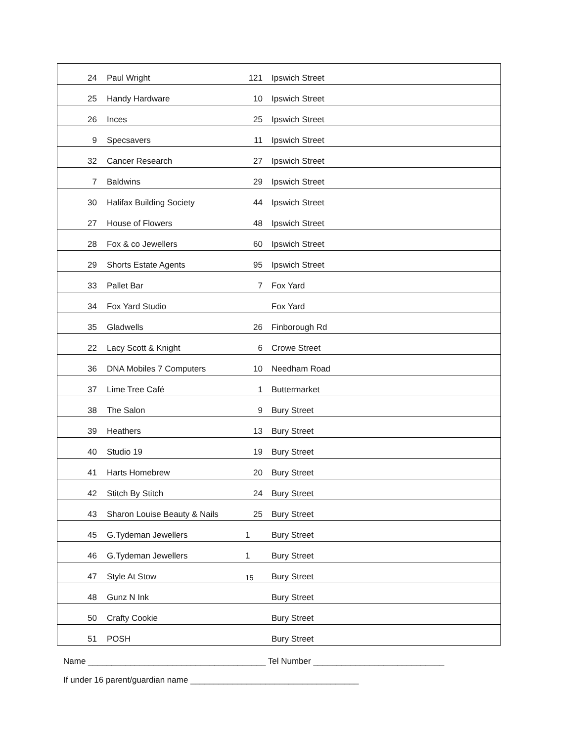| 24 | Paul Wright | 121 | Ipswich Street |
| 25 | Handy Hardware | 10 | Ipswich Street |
| 26 | Inces | 25 | Ipswich Street |
| 9 | Specsavers | 11 | Ipswich Street |
| 32 | Cancer Research | 27 | Ipswich Street |
| 7 | Baldwins | 29 | Ipswich Street |
| 30 | Halifax Building Society | 44 | Ipswich Street |
| 27 | House of Flowers | 48 | Ipswich Street |
| 28 | Fox & co Jewellers | 60 | Ipswich Street |
| 29 | Shorts Estate Agents | 95 | Ipswich Street |
| 33 | Pallet Bar | 7 | Fox Yard |
| 34 | Fox Yard Studio | | Fox Yard |
| 35 | Gladwells | 26 | Finborough Rd |
| 22 | Lacy Scott & Knight | 6 | Crowe Street |
| 36 | DNA Mobiles 7 Computers | 10 | Needham Road |
| 37 | Lime Tree Café | 1 | Buttermarket |
| 38 | The Salon | 9 | Bury Street |
| 39 | Heathers | 13 | Bury Street |
| 40 | Studio 19 | 19 | Bury Street |
| 41 | Harts Homebrew | 20 | Bury Street |
| 42 | Stitch By Stitch | 24 | Bury Street |
| 43 | Sharon Louise Beauty & Nails | 25 | Bury Street |
| 45 | G.Tydeman Jewellers | 1 | Bury Street |
| 46 | G.Tydeman Jewellers | 1 | Bury Street |
| 47 | Style At Stow | 15 | Bury Street |
| 48 | Gunz N Ink | | Bury Street |
| 50 | Crafty Cookie | | Bury Street |
| 51 | POSH | | Bury Street |
Name ______________________________________ Tel Number ____________________________
If under 16 parent/guardian name ____________________________________